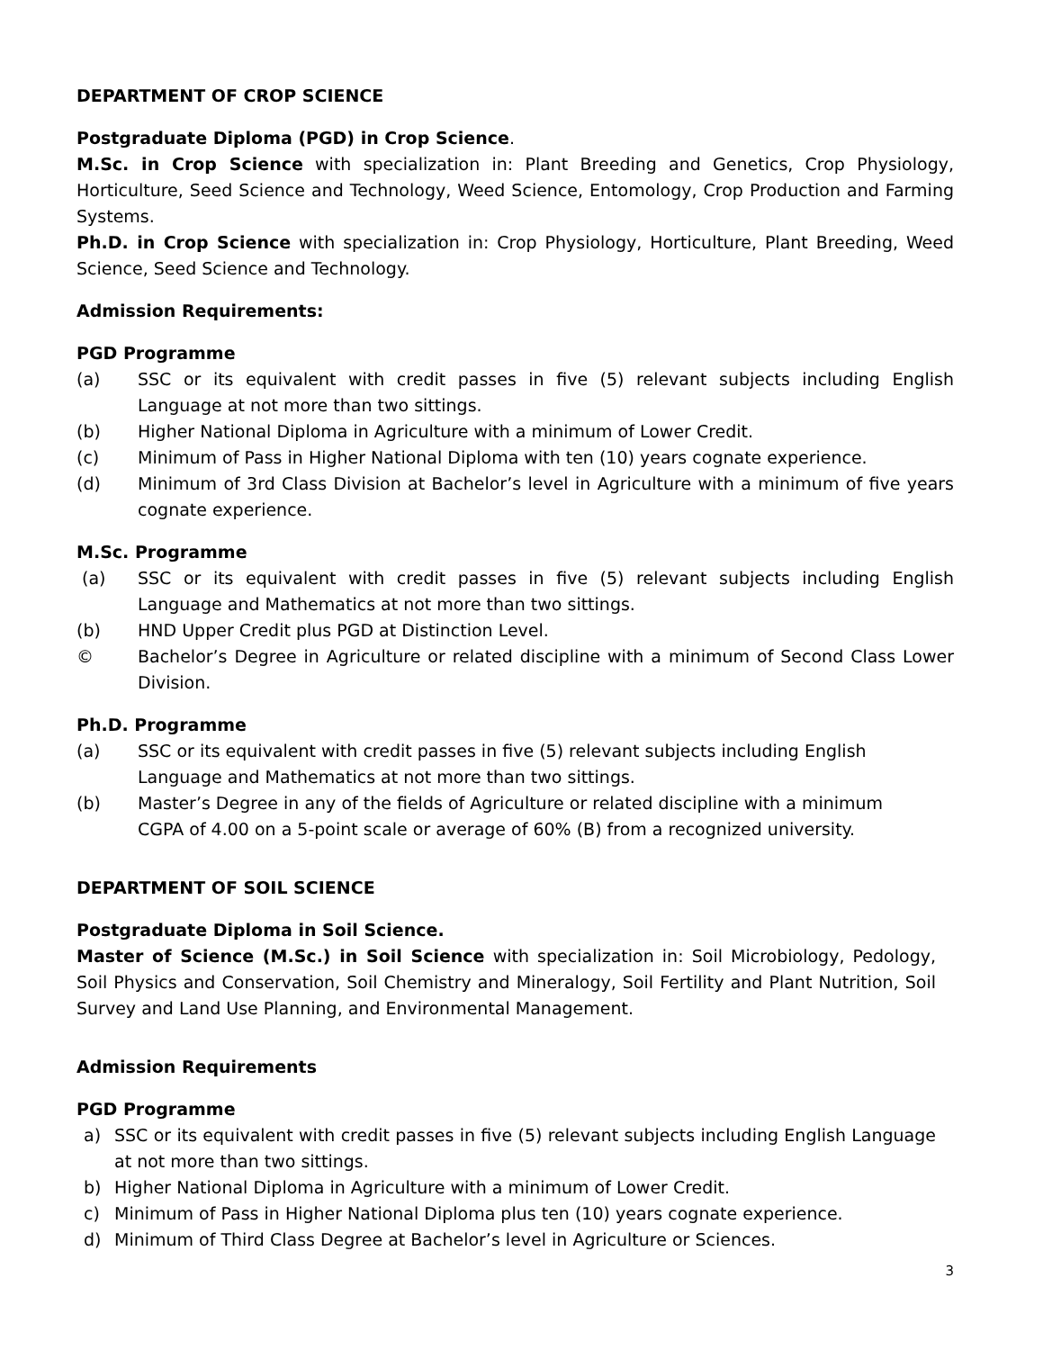DEPARTMENT OF CROP SCIENCE
Postgraduate Diploma (PGD) in Crop Science.
M.Sc. in Crop Science with specialization in: Plant Breeding and Genetics, Crop Physiology, Horticulture, Seed Science and Technology, Weed Science, Entomology, Crop Production and Farming Systems.
Ph.D. in Crop Science with specialization in: Crop Physiology, Horticulture, Plant Breeding, Weed Science, Seed Science and Technology.
Admission Requirements:
PGD Programme
(a) SSC or its equivalent with credit passes in five (5) relevant subjects including English Language at not more than two sittings.
(b) Higher National Diploma in Agriculture with a minimum of Lower Credit.
(c) Minimum of Pass in Higher National Diploma with ten (10) years cognate experience.
(d) Minimum of 3rd Class Division at Bachelor’s level in Agriculture with a minimum of five years cognate experience.
M.Sc. Programme
(a) SSC or its equivalent with credit passes in five (5) relevant subjects including English Language and Mathematics at not more than two sittings.
(b) HND Upper Credit plus PGD at Distinction Level.
© Bachelor’s Degree in Agriculture or related discipline with a minimum of Second Class Lower Division.
Ph.D. Programme
(a) SSC or its equivalent with credit passes in five (5) relevant subjects including English
Language and Mathematics at not more than two sittings.
(b) Master’s Degree in any of the fields of Agriculture or related discipline with a minimum
CGPA of 4.00 on a 5-point scale or average of 60% (B) from a recognized university.
DEPARTMENT OF SOIL SCIENCE
Postgraduate Diploma in Soil Science.
Master of Science (M.Sc.) in Soil Science with specialization in: Soil Microbiology, Pedology, Soil Physics and Conservation, Soil Chemistry and Mineralogy, Soil Fertility and Plant Nutrition, Soil Survey and Land Use Planning, and Environmental Management.
Admission Requirements
PGD Programme
a) SSC or its equivalent with credit passes in five (5) relevant subjects including English Language at not more than two sittings.
b) Higher National Diploma in Agriculture with a minimum of Lower Credit.
c) Minimum of Pass in Higher National Diploma plus ten (10) years cognate experience.
d) Minimum of Third Class Degree at Bachelor’s level in Agriculture or Sciences.
3